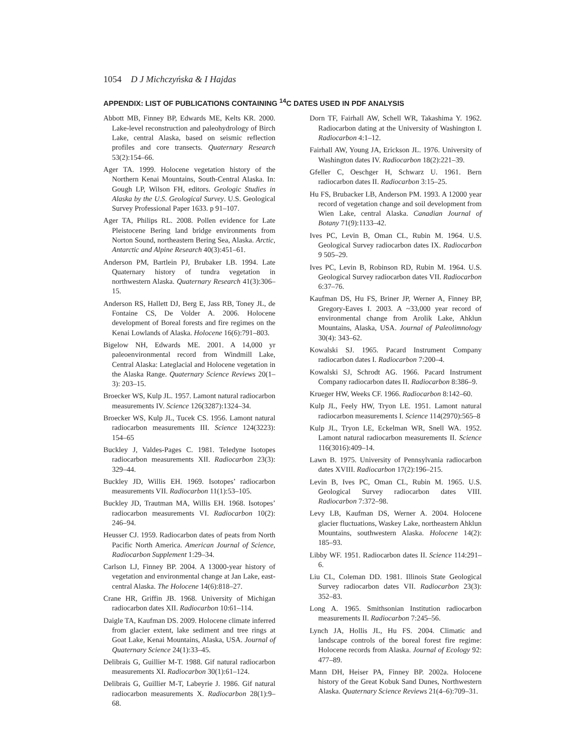1054 D J Michczyńska & I Hajdas
APPENDIX: LIST OF PUBLICATIONS CONTAINING <sup>14</sup>C DATES USED IN PDF ANALYSIS
Abbott MB, Finney BP, Edwards ME, Kelts KR. 2000. Lake-level reconstruction and paleohydrology of Birch Lake, central Alaska, based on seismic reflection profiles and core transects. Quaternary Research 53(2):154–66.
Ager TA. 1999. Holocene vegetation history of the Northern Kenai Mountains, South-Central Alaska. In: Gough LP, Wilson FH, editors. Geologic Studies in Alaska by the U.S. Geological Survey. U.S. Geological Survey Professional Paper 1633. p 91–107.
Ager TA, Philips RL. 2008. Pollen evidence for Late Pleistocene Bering land bridge environments from Norton Sound, northeastern Bering Sea, Alaska. Arctic, Antarctic and Alpine Research 40(3):451–61.
Anderson PM, Bartlein PJ, Brubaker LB. 1994. Late Quaternary history of tundra vegetation in northwestern Alaska. Quaternary Research 41(3):306–15.
Anderson RS, Hallett DJ, Berg E, Jass RB, Toney JL, de Fontaine CS, De Volder A. 2006. Holocene development of Boreal forests and fire regimes on the Kenai Lowlands of Alaska. Holocene 16(6):791–803.
Bigelow NH, Edwards ME. 2001. A 14,000 yr paleoenvironmental record from Windmill Lake, Central Alaska: Lateglacial and Holocene vegetation in the Alaska Range. Quaternary Science Reviews 20(1–3): 203–15.
Broecker WS, Kulp JL. 1957. Lamont natural radiocarbon measurements IV. Science 126(3287):1324–34.
Broecker WS, Kulp JL, Tucek CS. 1956. Lamont natural radiocarbon measurements III. Science 124(3223): 154–65
Buckley J, Valdes-Pages C. 1981. Teledyne Isotopes radiocarbon measurements XII. Radiocarbon 23(3): 329–44.
Buckley JD, Willis EH. 1969. Isotopes’ radiocarbon measurements VII. Radiocarbon 11(1):53–105.
Buckley JD, Trautman MA, Willis EH. 1968. Isotopes’ radiocarbon measurements VI. Radiocarbon 10(2): 246–94.
Heusser CJ. 1959. Radiocarbon dates of peats from North Pacific North America. American Journal of Science, Radiocarbon Supplement 1:29–34.
Carlson LJ, Finney BP. 2004. A 13000-year history of vegetation and environmental change at Jan Lake, east-central Alaska. The Holocene 14(6):818–27.
Crane HR, Griffin JB. 1968. University of Michigan radiocarbon dates XII. Radiocarbon 10:61–114.
Daigle TA, Kaufman DS. 2009. Holocene climate inferred from glacier extent, lake sediment and tree rings at Goat Lake, Kenai Mountains, Alaska, USA. Journal of Quaternary Science 24(1):33–45.
Delibrais G, Guillier M-T. 1988. Gif natural radiocarbon measurements XI. Radiocarbon 30(1):61–124.
Delibrais G, Guillier M-T, Labeyrie J. 1986. Gif natural radiocarbon measurements X. Radiocarbon 28(1):9–68.
Dorn TF, Fairhall AW, Schell WR, Takashima Y. 1962. Radiocarbon dating at the University of Washington I. Radiocarbon 4:1–12.
Fairhall AW, Young JA, Erickson JL. 1976. University of Washington dates IV. Radiocarbon 18(2):221–39.
Gfeller C, Oeschger H, Schwarz U. 1961. Bern radiocarbon dates II. Radiocarbon 3:15–25.
Hu FS, Brubacker LB, Anderson PM. 1993. A 12000 year record of vegetation change and soil development from Wien Lake, central Alaska. Canadian Journal of Botany 71(9):1133–42.
Ives PC, Levin B, Oman CL, Rubin M. 1964. U.S. Geological Survey radiocarbon dates IX. Radiocarbon 9 505–29.
Ives PC, Levin B, Robinson RD, Rubin M. 1964. U.S. Geological Survey radiocarbon dates VII. Radiocarbon 6:37–76.
Kaufman DS, Hu FS, Briner JP, Werner A, Finney BP, Gregory-Eaves I. 2003. A ~33,000 year record of environmental change from Arolik Lake, Ahklun Mountains, Alaska, USA. Journal of Paleolimnology 30(4): 343–62.
Kowalski SJ. 1965. Pacard Instrument Company radiocarbon dates I. Radiocarbon 7:200–4.
Kowalski SJ, Schrodt AG. 1966. Pacard Instrument Company radiocarbon dates II. Radiocarbon 8:386–9.
Krueger HW, Weeks CF. 1966. Radiocarbon 8:142–60.
Kulp JL, Feely HW, Tryon LE. 1951. Lamont natural radiocarbon measurements I. Science 114(2970):565–8
Kulp JL, Tryon LE, Eckelman WR, Snell WA. 1952. Lamont natural radiocarbon measurements II. Science 116(3016):409–14.
Lawn B. 1975. University of Pennsylvania radiocarbon dates XVIII. Radiocarbon 17(2):196–215.
Levin B, Ives PC, Oman CL, Rubin M. 1965. U.S. Geological Survey radiocarbon dates VIII. Radiocarbon 7:372–98.
Levy LB, Kaufman DS, Werner A. 2004. Holocene glacier fluctuations, Waskey Lake, northeastern Ahklun Mountains, southwestern Alaska. Holocene 14(2): 185–93.
Libby WF. 1951. Radiocarbon dates II. Science 114:291–6.
Liu CL, Coleman DD. 1981. Illinois State Geological Survey radiocarbon dates VII. Radiocarbon 23(3): 352–83.
Long A. 1965. Smithsonian Institution radiocarbon measurements II. Radiocarbon 7:245–56.
Lynch JA, Hollis JL, Hu FS. 2004. Climatic and landscape controls of the boreal forest fire regime: Holocene records from Alaska. Journal of Ecology 92: 477–89.
Mann DH, Heiser PA, Finney BP. 2002a. Holocene history of the Great Kobuk Sand Dunes, Northwestern Alaska. Quaternary Science Reviews 21(4–6):709–31.